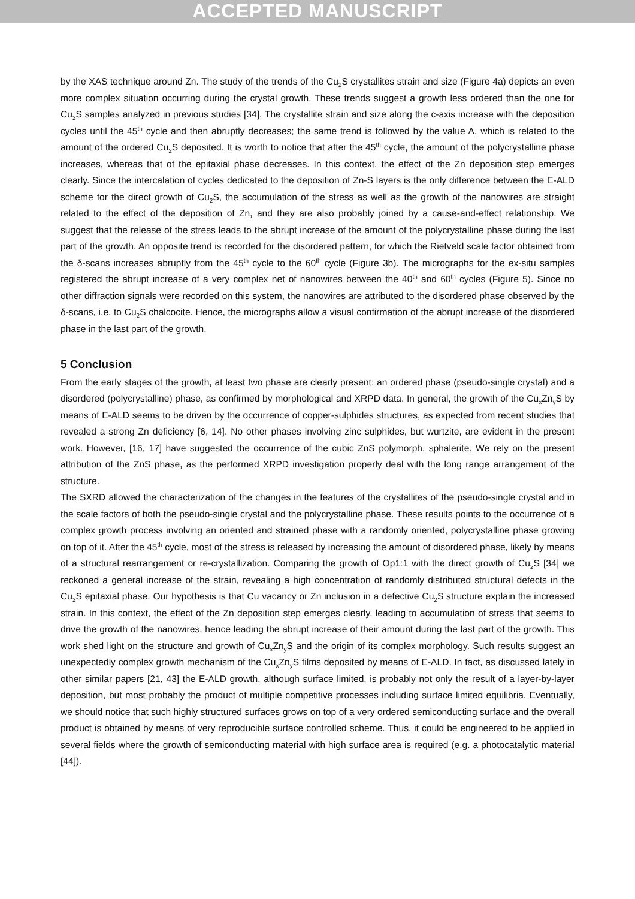ACCEPTED MANUSCRIPT
by the XAS technique around Zn. The study of the trends of the Cu<sub>2</sub>S crystallites strain and size (Figure 4a) depicts an even more complex situation occurring during the crystal growth. These trends suggest a growth less ordered than the one for Cu<sub>2</sub>S samples analyzed in previous studies [34]. The crystallite strain and size along the c-axis increase with the deposition cycles until the 45<sup>th</sup> cycle and then abruptly decreases; the same trend is followed by the value A, which is related to the amount of the ordered Cu<sub>2</sub>S deposited. It is worth to notice that after the 45<sup>th</sup> cycle, the amount of the polycrystalline phase increases, whereas that of the epitaxial phase decreases. In this context, the effect of the Zn deposition step emerges clearly. Since the intercalation of cycles dedicated to the deposition of Zn-S layers is the only difference between the E-ALD scheme for the direct growth of Cu<sub>2</sub>S, the accumulation of the stress as well as the growth of the nanowires are straight related to the effect of the deposition of Zn, and they are also probably joined by a cause-and-effect relationship. We suggest that the release of the stress leads to the abrupt increase of the amount of the polycrystalline phase during the last part of the growth. An opposite trend is recorded for the disordered pattern, for which the Rietveld scale factor obtained from the δ-scans increases abruptly from the 45<sup>th</sup> cycle to the 60<sup>th</sup> cycle (Figure 3b). The micrographs for the ex-situ samples registered the abrupt increase of a very complex net of nanowires between the 40<sup>th</sup> and 60<sup>th</sup> cycles (Figure 5). Since no other diffraction signals were recorded on this system, the nanowires are attributed to the disordered phase observed by the δ-scans, i.e. to Cu<sub>2</sub>S chalcocite. Hence, the micrographs allow a visual confirmation of the abrupt increase of the disordered phase in the last part of the growth.
5 Conclusion
From the early stages of the growth, at least two phase are clearly present: an ordered phase (pseudo-single crystal) and a disordered (polycrystalline) phase, as confirmed by morphological and XRPD data. In general, the growth of the Cu<sub>x</sub>Zn<sub>y</sub>S by means of E-ALD seems to be driven by the occurrence of copper-sulphides structures, as expected from recent studies that revealed a strong Zn deficiency [6, 14]. No other phases involving zinc sulphides, but wurtzite, are evident in the present work. However, [16, 17] have suggested the occurrence of the cubic ZnS polymorph, sphalerite. We rely on the present attribution of the ZnS phase, as the performed XRPD investigation properly deal with the long range arrangement of the structure.
The SXRD allowed the characterization of the changes in the features of the crystallites of the pseudo-single crystal and in the scale factors of both the pseudo-single crystal and the polycrystalline phase. These results points to the occurrence of a complex growth process involving an oriented and strained phase with a randomly oriented, polycrystalline phase growing on top of it. After the 45<sup>th</sup> cycle, most of the stress is released by increasing the amount of disordered phase, likely by means of a structural rearrangement or re-crystallization. Comparing the growth of Op1:1 with the direct growth of Cu<sub>2</sub>S [34] we reckoned a general increase of the strain, revealing a high concentration of randomly distributed structural defects in the Cu<sub>2</sub>S epitaxial phase. Our hypothesis is that Cu vacancy or Zn inclusion in a defective Cu<sub>2</sub>S structure explain the increased strain. In this context, the effect of the Zn deposition step emerges clearly, leading to accumulation of stress that seems to drive the growth of the nanowires, hence leading the abrupt increase of their amount during the last part of the growth. This work shed light on the structure and growth of Cu<sub>x</sub>Zn<sub>y</sub>S and the origin of its complex morphology. Such results suggest an unexpectedly complex growth mechanism of the Cu<sub>x</sub>Zn<sub>y</sub>S films deposited by means of E-ALD. In fact, as discussed lately in other similar papers [21, 43] the E-ALD growth, although surface limited, is probably not only the result of a layer-by-layer deposition, but most probably the product of multiple competitive processes including surface limited equilibria. Eventually, we should notice that such highly structured surfaces grows on top of a very ordered semiconducting surface and the overall product is obtained by means of very reproducible surface controlled scheme. Thus, it could be engineered to be applied in several fields where the growth of semiconducting material with high surface area is required (e.g. a photocatalytic material [44]).